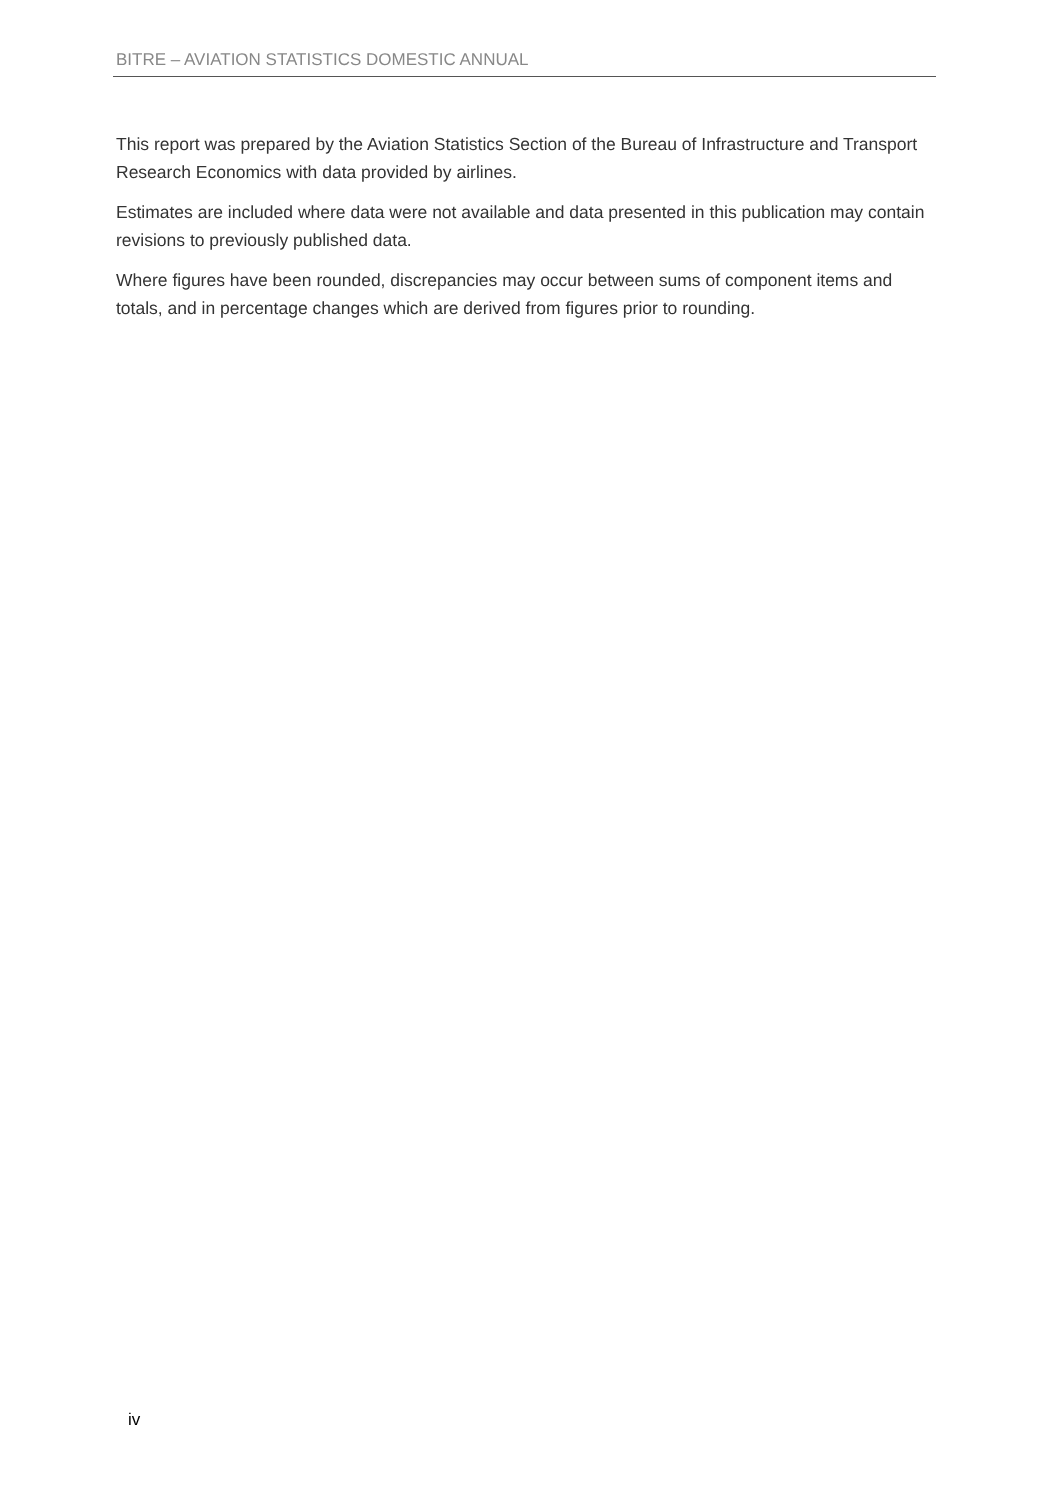BITRE – AVIATION STATISTICS DOMESTIC ANNUAL
This report was prepared by the Aviation Statistics Section of the Bureau of Infrastructure and Transport Research Economics with data provided by airlines.
Estimates are included where data were not available and data presented in this publication may contain revisions to previously published data.
Where figures have been rounded, discrepancies may occur between sums of component items and totals, and in percentage changes which are derived from figures prior to rounding.
iv